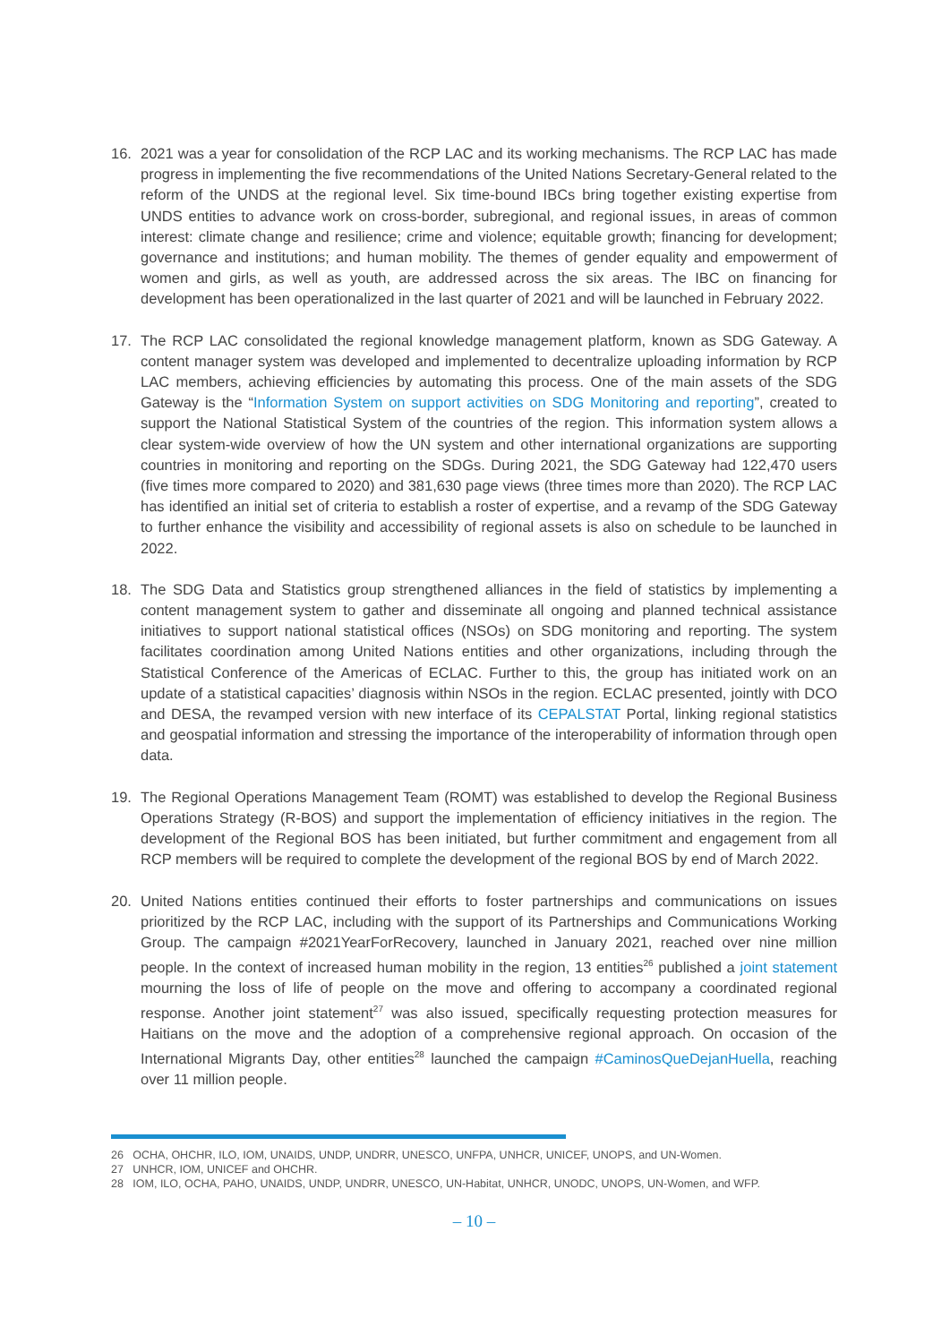16. 2021 was a year for consolidation of the RCP LAC and its working mechanisms. The RCP LAC has made progress in implementing the five recommendations of the United Nations Secretary-General related to the reform of the UNDS at the regional level. Six time-bound IBCs bring together existing expertise from UNDS entities to advance work on cross-border, subregional, and regional issues, in areas of common interest: climate change and resilience; crime and violence; equitable growth; financing for development; governance and institutions; and human mobility. The themes of gender equality and empowerment of women and girls, as well as youth, are addressed across the six areas. The IBC on financing for development has been operationalized in the last quarter of 2021 and will be launched in February 2022.
17. The RCP LAC consolidated the regional knowledge management platform, known as SDG Gateway. A content manager system was developed and implemented to decentralize uploading information by RCP LAC members, achieving efficiencies by automating this process. One of the main assets of the SDG Gateway is the “Information System on support activities on SDG Monitoring and reporting”, created to support the National Statistical System of the countries of the region. This information system allows a clear system-wide overview of how the UN system and other international organizations are supporting countries in monitoring and reporting on the SDGs. During 2021, the SDG Gateway had 122,470 users (five times more compared to 2020) and 381,630 page views (three times more than 2020). The RCP LAC has identified an initial set of criteria to establish a roster of expertise, and a revamp of the SDG Gateway to further enhance the visibility and accessibility of regional assets is also on schedule to be launched in 2022.
18. The SDG Data and Statistics group strengthened alliances in the field of statistics by implementing a content management system to gather and disseminate all ongoing and planned technical assistance initiatives to support national statistical offices (NSOs) on SDG monitoring and reporting. The system facilitates coordination among United Nations entities and other organizations, including through the Statistical Conference of the Americas of ECLAC. Further to this, the group has initiated work on an update of a statistical capacities’ diagnosis within NSOs in the region. ECLAC presented, jointly with DCO and DESA, the revamped version with new interface of its CEPALSTAT Portal, linking regional statistics and geospatial information and stressing the importance of the interoperability of information through open data.
19. The Regional Operations Management Team (ROMT) was established to develop the Regional Business Operations Strategy (R-BOS) and support the implementation of efficiency initiatives in the region. The development of the Regional BOS has been initiated, but further commitment and engagement from all RCP members will be required to complete the development of the regional BOS by end of March 2022.
20. United Nations entities continued their efforts to foster partnerships and communications on issues prioritized by the RCP LAC, including with the support of its Partnerships and Communications Working Group. The campaign #2021YearForRecovery, launched in January 2021, reached over nine million people. In the context of increased human mobility in the region, 13 entities<sup>26</sup> published a joint statement mourning the loss of life of people on the move and offering to accompany a coordinated regional response. Another joint statement<sup>27</sup> was also issued, specifically requesting protection measures for Haitians on the move and the adoption of a comprehensive regional approach. On occasion of the International Migrants Day, other entities<sup>28</sup> launched the campaign #CaminosQueDejanHuella, reaching over 11 million people.
26 OCHA, OHCHR, ILO, IOM, UNAIDS, UNDP, UNDRR, UNESCO, UNFPA, UNHCR, UNICEF, UNOPS, and UN-Women.
27 UNHCR, IOM, UNICEF and OHCHR.
28 IOM, ILO, OCHA, PAHO, UNAIDS, UNDP, UNDRR, UNESCO, UN-Habitat, UNHCR, UNODC, UNOPS, UN-Women, and WFP.
– 10 –